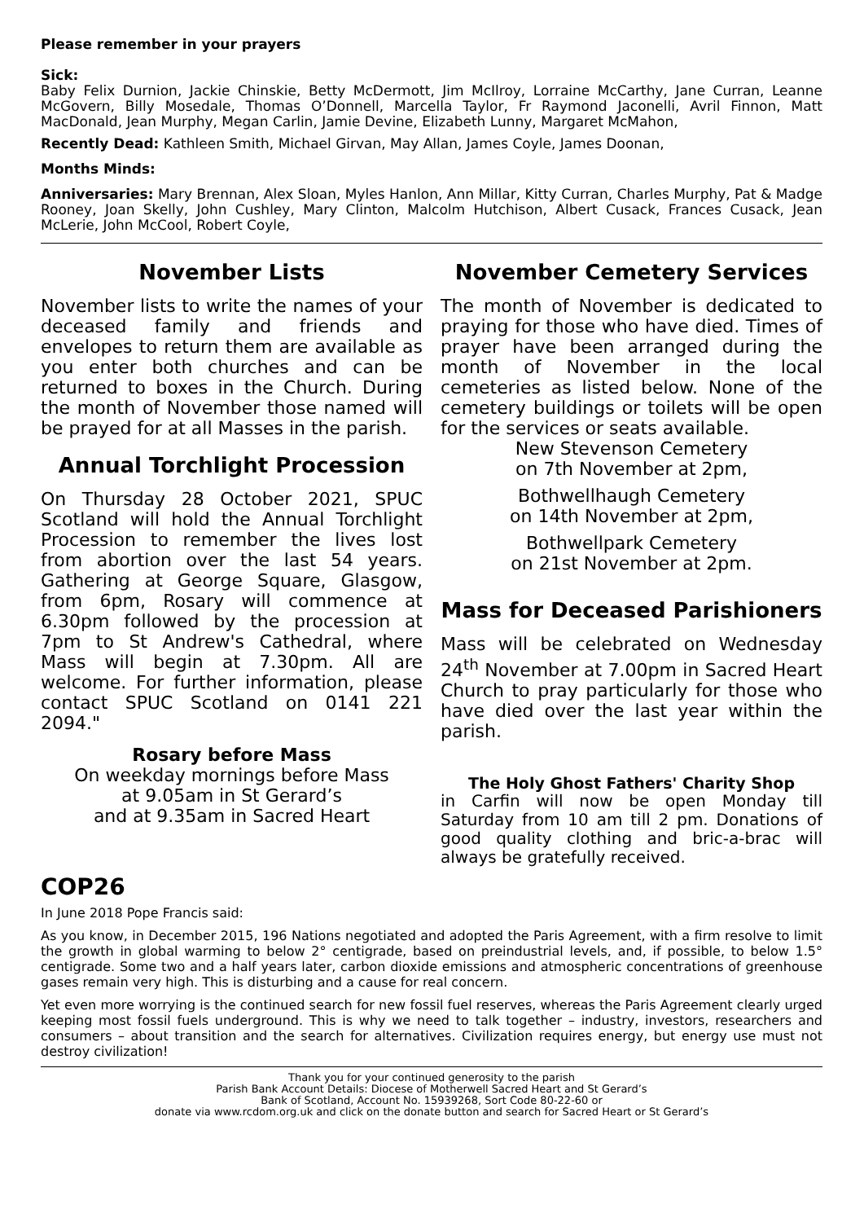Please remember in your prayers
Sick:
Baby Felix Durnion, Jackie Chinskie, Betty McDermott, Jim McIlroy, Lorraine McCarthy, Jane Curran, Leanne McGovern, Billy Mosedale, Thomas O’Donnell, Marcella Taylor, Fr Raymond Jaconelli, Avril Finnon, Matt MacDonald, Jean Murphy, Megan Carlin, Jamie Devine, Elizabeth Lunny, Margaret McMahon,
Recently Dead: Kathleen Smith, Michael Girvan, May Allan, James Coyle, James Doonan,
Months Minds:
Anniversaries: Mary Brennan, Alex Sloan, Myles Hanlon, Ann Millar, Kitty Curran, Charles Murphy, Pat & Madge Rooney, Joan Skelly, John Cushley, Mary Clinton, Malcolm Hutchison, Albert Cusack, Frances Cusack, Jean McLerie, John McCool, Robert Coyle,
November Lists
November lists to write the names of your deceased family and friends and envelopes to return them are available as you enter both churches and can be returned to boxes in the Church. During the month of November those named will be prayed for at all Masses in the parish.
Annual Torchlight Procession
On Thursday 28 October 2021, SPUC Scotland will hold the Annual Torchlight Procession to remember the lives lost from abortion over the last 54 years. Gathering at George Square, Glasgow, from 6pm, Rosary will commence at 6.30pm followed by the procession at 7pm to St Andrew's Cathedral, where Mass will begin at 7.30pm. All are welcome. For further information, please contact SPUC Scotland on 0141 221 2094."
Rosary before Mass
On weekday mornings before Mass
at 9.05am in St Gerard’s
and at 9.35am in Sacred Heart
November Cemetery Services
The month of November is dedicated to praying for those who have died. Times of prayer have been arranged during the month of November in the local cemeteries as listed below. None of the cemetery buildings or toilets will be open for the services or seats available.
New Stevenson Cemetery
on 7th November at 2pm,
Bothwellhaugh Cemetery
on 14th November at 2pm,
Bothwellpark Cemetery
on 21st November at 2pm.
Mass for Deceased Parishioners
Mass will be celebrated on Wednesday 24<sup>th</sup> November at 7.00pm in Sacred Heart Church to pray particularly for those who have died over the last year within the parish.
The Holy Ghost Fathers' Charity Shop
in Carfin will now be open Monday till Saturday from 10 am till 2 pm. Donations of good quality clothing and bric-a-brac will always be gratefully received.
COP26
In June 2018 Pope Francis said:
As you know, in December 2015, 196 Nations negotiated and adopted the Paris Agreement, with a firm resolve to limit the growth in global warming to below 2° centigrade, based on preindustrial levels, and, if possible, to below 1.5° centigrade. Some two and a half years later, carbon dioxide emissions and atmospheric concentrations of greenhouse gases remain very high. This is disturbing and a cause for real concern.
Yet even more worrying is the continued search for new fossil fuel reserves, whereas the Paris Agreement clearly urged keeping most fossil fuels underground. This is why we need to talk together – industry, investors, researchers and consumers – about transition and the search for alternatives. Civilization requires energy, but energy use must not destroy civilization!
Thank you for your continued generosity to the parish
Parish Bank Account Details: Diocese of Motherwell Sacred Heart and St Gerard’s
Bank of Scotland, Account No. 15939268, Sort Code 80-22-60 or
donate via www.rcdom.org.uk and click on the donate button and search for Sacred Heart or St Gerard’s